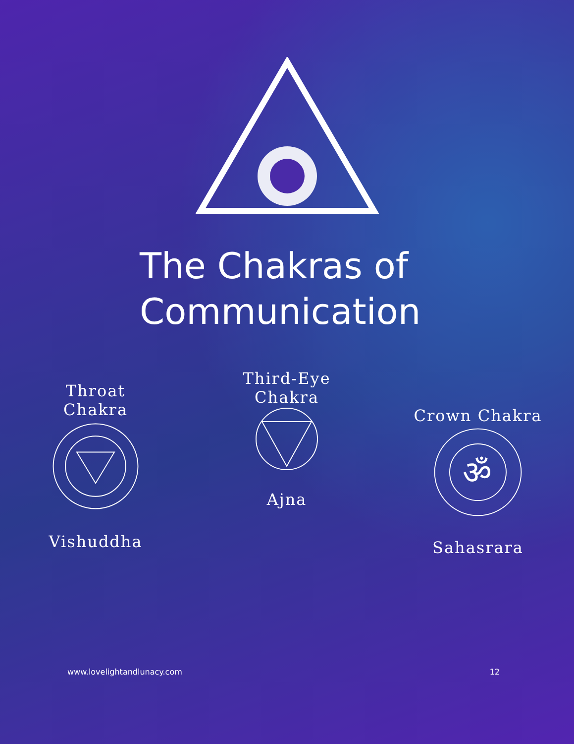The Chakras of Communication
Throat
Chakra
Vishuddha
Third-Eye
Chakra
Ajna
Crown Chakra
ॐ
Sahasrara
www.lovelightandlunacy.com 12